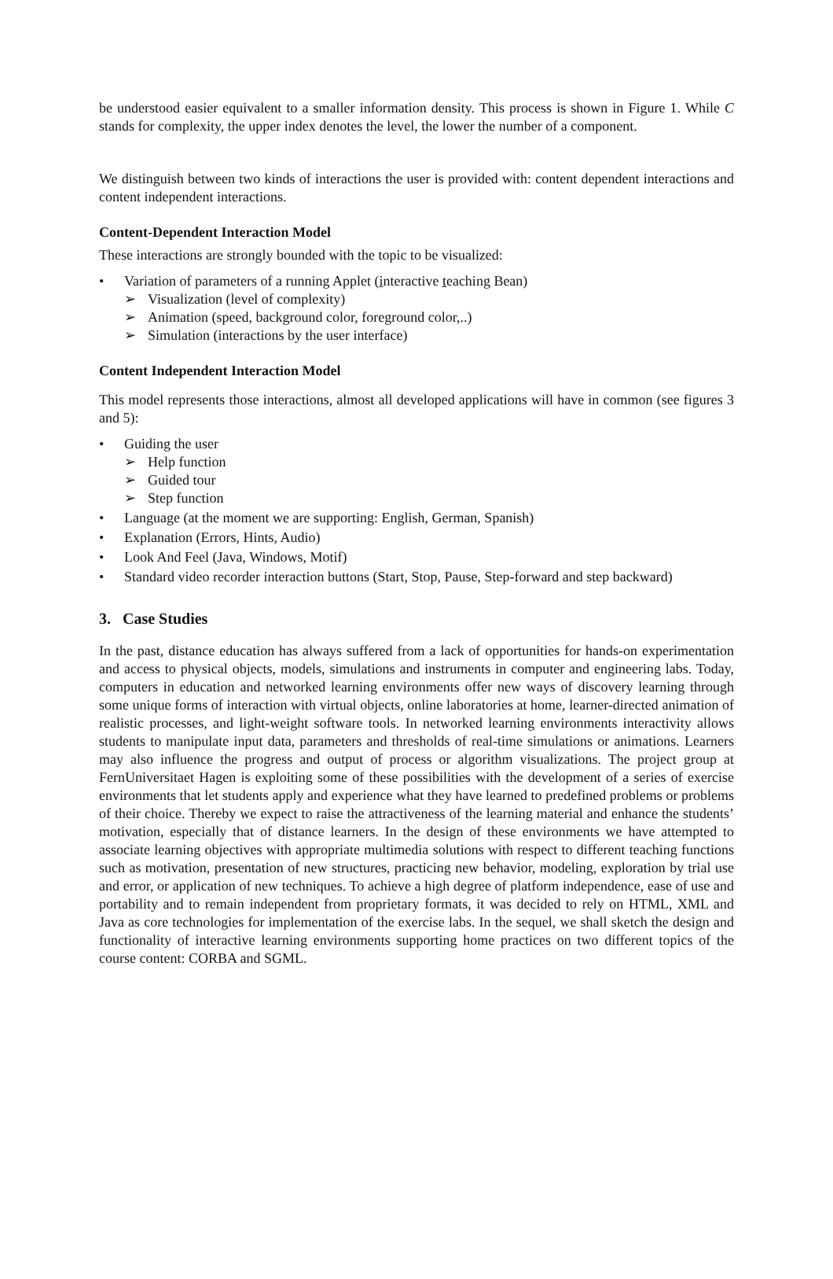be understood easier equivalent to a smaller information density. This process is shown in Figure 1. While C stands for complexity, the upper index denotes the level, the lower the number of a component.
We distinguish between two kinds of interactions the user is provided with: content dependent interactions and content independent interactions.
Content-Dependent Interaction Model
These interactions are strongly bounded with the topic to be visualized:
• Variation of parameters of a running Applet (interactive teaching Bean)
➢ Visualization (level of complexity)
➢ Animation (speed, background color, foreground color,..)
➢ Simulation (interactions by the user interface)
Content Independent Interaction Model
This model represents those interactions, almost all developed applications will have in common (see figures 3 and 5):
• Guiding the user
➢ Help function
➢ Guided tour
➢ Step function
• Language (at the moment we are supporting: English, German, Spanish)
• Explanation (Errors, Hints, Audio)
• Look And Feel (Java, Windows, Motif)
• Standard video recorder interaction buttons (Start, Stop, Pause, Step-forward and step backward)
3. Case Studies
In the past, distance education has always suffered from a lack of opportunities for hands-on experimentation and access to physical objects, models, simulations and instruments in computer and engineering labs. Today, computers in education and networked learning environments offer new ways of discovery learning through some unique forms of interaction with virtual objects, online laboratories at home, learner-directed animation of realistic processes, and light-weight software tools. In networked learning environments interactivity allows students to manipulate input data, parameters and thresholds of real-time simulations or animations. Learners may also influence the progress and output of process or algorithm visualizations. The project group at FernUniversitaet Hagen is exploiting some of these possibilities with the development of a series of exercise environments that let students apply and experience what they have learned to predefined problems or problems of their choice. Thereby we expect to raise the attractiveness of the learning material and enhance the students’ motivation, especially that of distance learners. In the design of these environments we have attempted to associate learning objectives with appropriate multimedia solutions with respect to different teaching functions such as motivation, presentation of new structures, practicing new behavior, modeling, exploration by trial use and error, or application of new techniques. To achieve a high degree of platform independence, ease of use and portability and to remain independent from proprietary formats, it was decided to rely on HTML, XML and Java as core technologies for implementation of the exercise labs. In the sequel, we shall sketch the design and functionality of interactive learning environments supporting home practices on two different topics of the course content: CORBA and SGML.